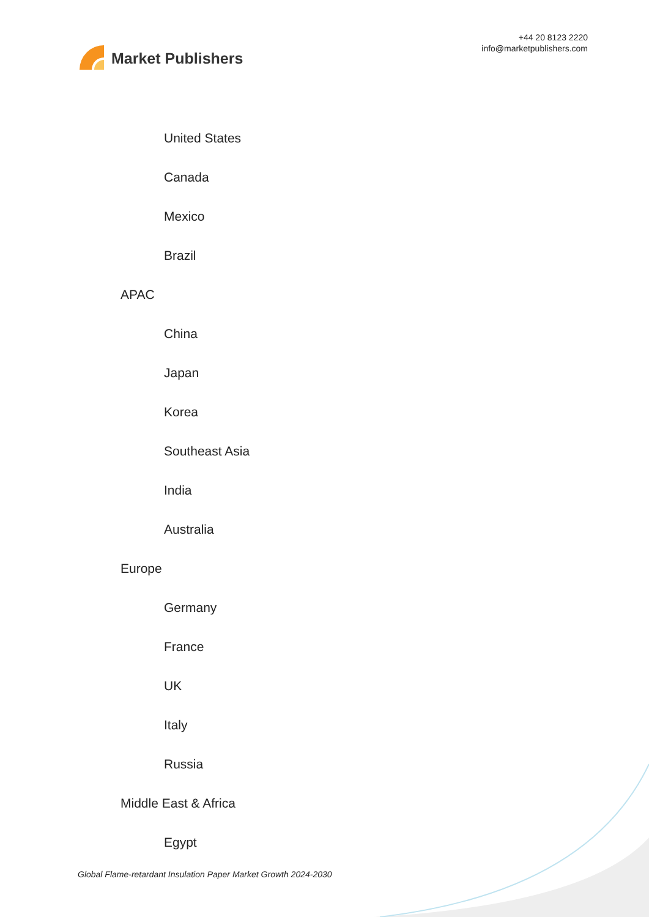Market Publishers
+44 20 8123 2220
info@marketpublishers.com
United States
Canada
Mexico
Brazil
APAC
China
Japan
Korea
Southeast Asia
India
Australia
Europe
Germany
France
UK
Italy
Russia
Middle East & Africa
Egypt
Global Flame-retardant Insulation Paper Market Growth 2024-2030